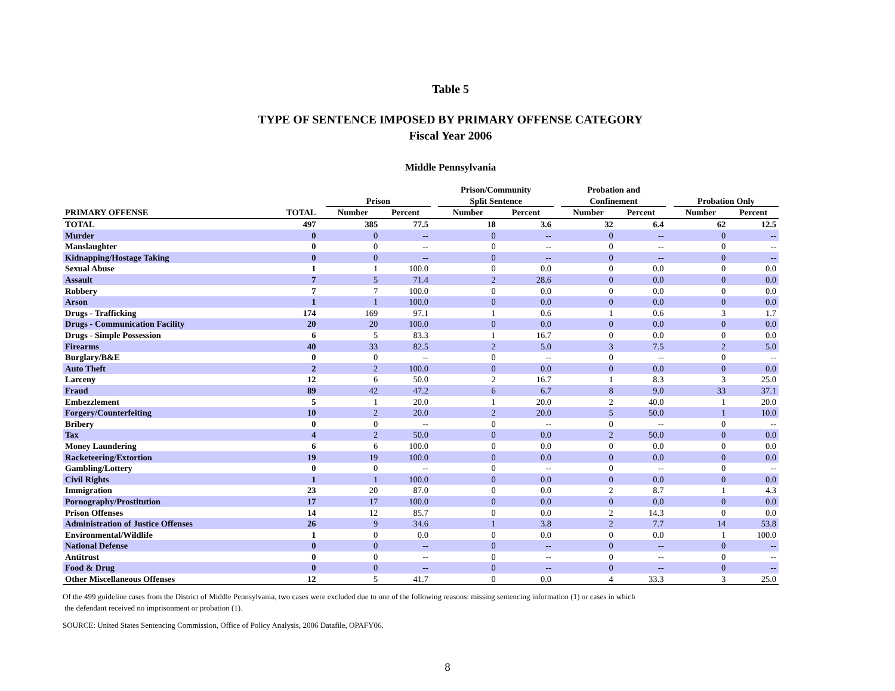Table 5
TYPE OF SENTENCE IMPOSED BY PRIMARY OFFENSE CATEGORY
Fiscal Year 2006
Middle Pennsylvania
| | | | Prison | | | Prison/Community | | | Probation and | | | Probation Only | |
| --- | --- | --- | --- | --- | --- | --- | --- | --- | --- | --- | --- | --- | --- |
| | | | | | | Split Sentence | | | Confinement | | | | |
| PRIMARY OFFENSE | TOTAL | | Number | Percent | | Number | Percent | | Number | Percent | | Number | Percent |
| TOTAL | 497 | | 385 | 77.5 | | 18 | 3.6 | | 32 | 6.4 | | 62 | 12.5 |
| Murder | 0 | | 0 | -- | | 0 | -- | | 0 | -- | | 0 | -- |
| Manslaughter | 0 | | 0 | -- | | 0 | -- | | 0 | -- | | 0 | -- |
| Kidnapping/Hostage Taking | 0 | | 0 | -- | | 0 | -- | | 0 | -- | | 0 | -- |
| Sexual Abuse | 1 | | 1 | 100.0 | | 0 | 0.0 | | 0 | 0.0 | | 0 | 0.0 |
| Assault | 7 | | 5 | 71.4 | | 2 | 28.6 | | 0 | 0.0 | | 0 | 0.0 |
| Robbery | 7 | | 7 | 100.0 | | 0 | 0.0 | | 0 | 0.0 | | 0 | 0.0 |
| Arson | 1 | | 1 | 100.0 | | 0 | 0.0 | | 0 | 0.0 | | 0 | 0.0 |
| Drugs - Trafficking | 174 | | 169 | 97.1 | | 1 | 0.6 | | 1 | 0.6 | | 3 | 1.7 |
| Drugs - Communication Facility | 20 | | 20 | 100.0 | | 0 | 0.0 | | 0 | 0.0 | | 0 | 0.0 |
| Drugs - Simple Possession | 6 | | 5 | 83.3 | | 1 | 16.7 | | 0 | 0.0 | | 0 | 0.0 |
| Firearms | 40 | | 33 | 82.5 | | 2 | 5.0 | | 3 | 7.5 | | 2 | 5.0 |
| Burglary/B&E | 0 | | 0 | -- | | 0 | -- | | 0 | -- | | 0 | -- |
| Auto Theft | 2 | | 2 | 100.0 | | 0 | 0.0 | | 0 | 0.0 | | 0 | 0.0 |
| Larceny | 12 | | 6 | 50.0 | | 2 | 16.7 | | 1 | 8.3 | | 3 | 25.0 |
| Fraud | 89 | | 42 | 47.2 | | 6 | 6.7 | | 8 | 9.0 | | 33 | 37.1 |
| Embezzlement | 5 | | 1 | 20.0 | | 1 | 20.0 | | 2 | 40.0 | | 1 | 20.0 |
| Forgery/Counterfeiting | 10 | | 2 | 20.0 | | 2 | 20.0 | | 5 | 50.0 | | 1 | 10.0 |
| Bribery | 0 | | 0 | -- | | 0 | -- | | 0 | -- | | 0 | -- |
| Tax | 4 | | 2 | 50.0 | | 0 | 0.0 | | 2 | 50.0 | | 0 | 0.0 |
| Money Laundering | 6 | | 6 | 100.0 | | 0 | 0.0 | | 0 | 0.0 | | 0 | 0.0 |
| Racketeering/Extortion | 19 | | 19 | 100.0 | | 0 | 0.0 | | 0 | 0.0 | | 0 | 0.0 |
| Gambling/Lottery | 0 | | 0 | -- | | 0 | -- | | 0 | -- | | 0 | -- |
| Civil Rights | 1 | | 1 | 100.0 | | 0 | 0.0 | | 0 | 0.0 | | 0 | 0.0 |
| Immigration | 23 | | 20 | 87.0 | | 0 | 0.0 | | 2 | 8.7 | | 1 | 4.3 |
| Pornography/Prostitution | 17 | | 17 | 100.0 | | 0 | 0.0 | | 0 | 0.0 | | 0 | 0.0 |
| Prison Offenses | 14 | | 12 | 85.7 | | 0 | 0.0 | | 2 | 14.3 | | 0 | 0.0 |
| Administration of Justice Offenses | 26 | | 9 | 34.6 | | 1 | 3.8 | | 2 | 7.7 | | 14 | 53.8 |
| Environmental/Wildlife | 1 | | 0 | 0.0 | | 0 | 0.0 | | 0 | 0.0 | | 1 | 100.0 |
| National Defense | 0 | | 0 | -- | | 0 | -- | | 0 | -- | | 0 | -- |
| Antitrust | 0 | | 0 | -- | | 0 | -- | | 0 | -- | | 0 | -- |
| Food & Drug | 0 | | 0 | -- | | 0 | -- | | 0 | -- | | 0 | -- |
| Other Miscellaneous Offenses | 12 | | 5 | 41.7 | | 0 | 0.0 | | 4 | 33.3 | | 3 | 25.0 |
Of the 499 guideline cases from the District of Middle Pennsylvania, two cases were excluded due to one of the following reasons: missing sentencing information (1) or cases in which
the defendant received no imprisonment or probation (1).
SOURCE: United States Sentencing Commission, Office of Policy Analysis, 2006 Datafile, OPAFY06.
8